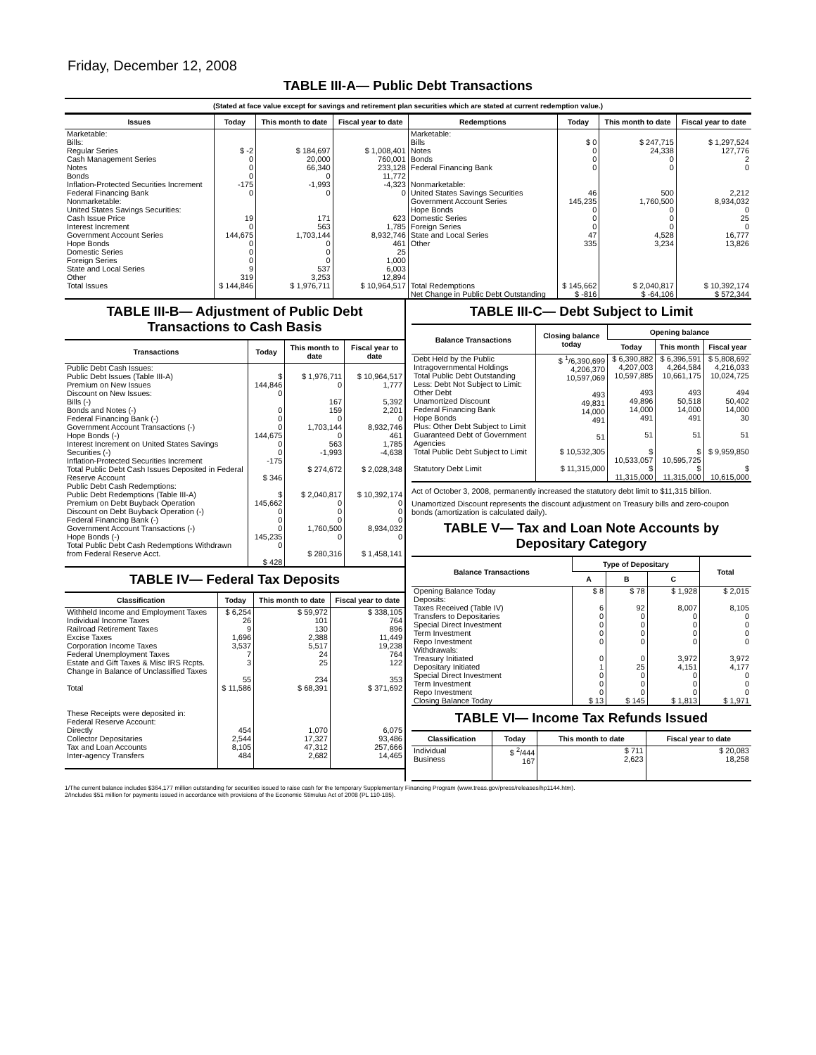Friday, December 12, 2008
TABLE III-A— Public Debt Transactions
(Stated at face value except for savings and retirement plan securities which are stated at current redemption value.)
| Issues | Today | This month to date | Fiscal year to date | Redemptions | Today | This month to date | Fiscal year to date |
| --- | --- | --- | --- | --- | --- | --- | --- |
| Marketable: Bills: Regular Series Cash Management Series Notes Bonds Inflation-Protected Securities Increment Federal Financing Bank Nonmarketable: United States Savings Securities: Cash Issue Price Interest Increment Government Account Series Hope Bonds Domestic Series Foreign Series State and Local Series Other | $ -2 0 0 0 -175 0 19 0 144,675 0 0 0 9 319 | $ 184,697 20,000 66,340 0 -1,993 0 171 563 1,703,144 0 0 0 537 3,253 | $ 1,008,401 760,001 233,128 11,772 -4,323 0 623 1,785 8,932,746 461 25 1,000 6,003 12,894 | Marketable: Bills Notes Bonds Federal Financing Bank Nonmarketable: United States Savings Securities Government Account Series Hope Bonds Domestic Series Foreign Series State and Local Series Other | $ 0 0 0 0 46 145,235 0 0 0 47 335 | $ 247,715 24,338 0 0 500 1,760,500 0 0 0 4,528 3,234 | $ 1,297,524 127,776 2 0 2,212 8,934,032 0 25 0 16,777 13,826 |
| Total Issues | $ 144,846 | $ 1,976,711 | $ 10,964,517 | Total Redemptions | $ 145,662 | $ 2,040,817 | $ 10,392,174 |
| | | | | Net Change in Public Debt Outstanding | $ -816 | $ -64,106 | $ 572,344 |
TABLE III-B— Adjustment of Public Debt Transactions to Cash Basis
| Transactions | Today | This month to date | Fiscal year to date |
| --- | --- | --- | --- |
| Public Debt Cash Issues: Public Debt Issues (Table III-A) Premium on New Issues Discount on New Issues: Bills (-) Bonds and Notes (-) Federal Financing Bank (-) Government Account Transactions (-) Hope Bonds (-) Interest Increment on United States Savings Securities (-) Inflation-Protected Securities Increment Total Public Debt Cash Issues Deposited in Federal Reserve Account | $ 144,846 0 0 0 0 144,675 0 0 -175 $ 346 | $ 1,976,711 0 167 159 0 1,703,144 0 563 -1,993 $ 274,672 | $ 10,964,517 1,777 5,392 2,201 0 8,932,746 461 1,785 -4,638 $ 2,028,348 |
| Public Debt Cash Redemptions: Public Debt Redemptions (Table III-A) Premium on Debt Buyback Operation Discount on Debt Buyback Operation (-) Federal Financing Bank (-) Government Account Transactions (-) Hope Bonds (-) Total Public Debt Cash Redemptions Withdrawn from Federal Reserve Acct. | $ 145,662 0 0 0 145,235 0 $ 428 | $ 2,040,817 0 0 0 1,760,500 0 $ 280,316 | $ 10,392,174 0 0 0 8,934,032 0 $ 1,458,141 |
TABLE IV— Federal Tax Deposits
| Classification | Today | This month to date | Fiscal year to date |
| --- | --- | --- | --- |
| Withheld Income and Employment Taxes Individual Income Taxes Railroad Retirement Taxes Excise Taxes Corporation Income Taxes Federal Unemployment Taxes Estate and Gift Taxes & Misc IRS Rcpts. Change in Balance of Unclassified Taxes | $ 6,254 26 9 1,696 3,537 7 3 55 | $ 59,972 101 130 2,388 5,517 24 25 234 | $ 338,105 764 896 11,449 19,238 764 122 353 |
| Total | $ 11,586 | $ 68,391 | $ 371,692 |
| These Receipts were deposited in: Federal Reserve Account: Directly Collector Depositaries Tax and Loan Accounts Inter-agency Transfers | 454 2,544 8,105 484 | 1,070 17,327 47,312 2,682 | 6,075 93,486 257,666 14,465 |
TABLE III-C— Debt Subject to Limit
| Balance Transactions | Closing balance today | Opening balance | | |
| --- | --- | --- | --- | --- |
| | | Today | This month | Fiscal year |
| Debt Held by the Public Intragovernmental Holdings Total Public Debt Outstanding Less: Debt Not Subject to Limit: Other Debt Unamortized Discount Federal Financing Bank Hope Bonds Plus: Other Debt Subject to Limit Guaranteed Debt of Government Agencies | $ <sup>1</sup>/6,390,699 4,206,370 10,597,069 493 49,831 14,000 491 51 | $ 6,390,882 4,207,003 10,597,885 493 49,896 14,000 491 51 | $ 6,396,591 4,264,584 10,661,175 493 50,518 14,000 491 51 | $ 5,808,692 4,216,033 10,024,725 494 50,402 14,000 30 51 |
| Total Public Debt Subject to Limit | $ 10,532,305 | $ 10,533,057 | $ 10,595,725 | $ 9,959,850 |
| Statutory Debt Limit | $ 11,315,000 | $ 11,315,000 | $ 11,315,000 | $ 10,615,000 |
Act of October 3, 2008, permanently increased the statutory debt limit to $11,315 billion.
Unamortized Discount represents the discount adjustment on Treasury bills and zero-coupon bonds (amortization is calculated daily).
TABLE V— Tax and Loan Note Accounts by Depositary Category
| Balance Transactions | Type of Depositary | | | Total |
| --- | --- | --- | --- | --- |
| | A | B | C | |
| Opening Balance Today Deposits: Taxes Received (Table IV) Transfers to Depositaries Special Direct Investment Term Investment Repo Investment Withdrawals: Treasury Initiated Depositary Initiated Special Direct Investment Term Investment Repo Investment | $ 8 6 0 0 0 0 0 1 0 0 0 | $ 78 92 0 0 0 0 0 25 0 0 0 | $ 1,928 8,007 0 0 0 0 3,972 4,151 0 0 0 | $ 2,015 8,105 0 0 0 0 3,972 4,177 0 0 0 |
| Closing Balance Today | $ 13 | $ 145 | $ 1,813 | $ 1,971 |
TABLE VI— Income Tax Refunds Issued
| Classification | Today | This month to date | Fiscal year to date |
| --- | --- | --- | --- |
| Individual Business | $ <sup>2</sup>/444 167 | $ 711 2,623 | $ 20,083 18,258 |
1/The current balance includes $364,177 million outstanding for securities issued to raise cash for the temporary Supplementary Financing Program (www.treas.gov/press/releases/hp1144.htm).
2/Includes $51 million for payments issued in accordance with provisions of the Economic Stimulus Act of 2008 (PL 110-185).